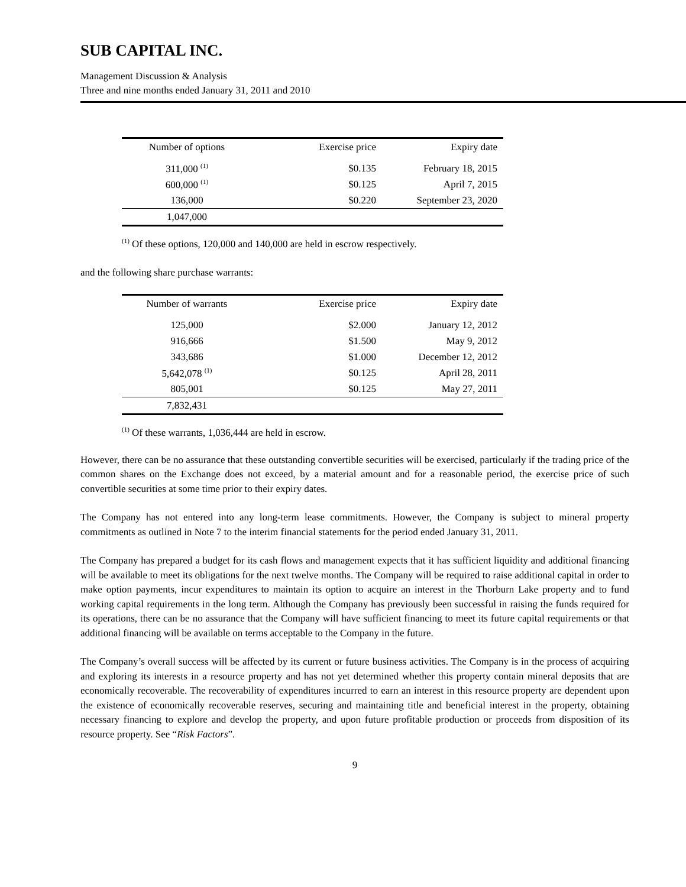SUB CAPITAL INC.
Management Discussion & Analysis
Three and nine months ended January 31, 2011 and 2010
| Number of options | Exercise price | Expiry date |
| --- | --- | --- |
| 311,000 <sup>(1)</sup> | $0.135 | February 18, 2015 |
| 600,000 <sup>(1)</sup> | $0.125 | April 7, 2015 |
| 136,000 | $0.220 | September 23, 2020 |
| 1,047,000 | | |
<sup>(1)</sup> Of these options, 120,000 and 140,000 are held in escrow respectively.
and the following share purchase warrants:
| Number of warrants | Exercise price | Expiry date |
| --- | --- | --- |
| 125,000 | $2.000 | January 12, 2012 |
| 916,666 | $1.500 | May 9, 2012 |
| 343,686 | $1.000 | December 12, 2012 |
| 5,642,078 <sup>(1)</sup> | $0.125 | April 28, 2011 |
| 805,001 | $0.125 | May 27, 2011 |
| 7,832,431 | | |
<sup>(1)</sup> Of these warrants, 1,036,444 are held in escrow.
However, there can be no assurance that these outstanding convertible securities will be exercised, particularly if the trading price of the common shares on the Exchange does not exceed, by a material amount and for a reasonable period, the exercise price of such convertible securities at some time prior to their expiry dates.
The Company has not entered into any long-term lease commitments. However, the Company is subject to mineral property commitments as outlined in Note 7 to the interim financial statements for the period ended January 31, 2011.
The Company has prepared a budget for its cash flows and management expects that it has sufficient liquidity and additional financing will be available to meet its obligations for the next twelve months. The Company will be required to raise additional capital in order to make option payments, incur expenditures to maintain its option to acquire an interest in the Thorburn Lake property and to fund working capital requirements in the long term. Although the Company has previously been successful in raising the funds required for its operations, there can be no assurance that the Company will have sufficient financing to meet its future capital requirements or that additional financing will be available on terms acceptable to the Company in the future.
The Company’s overall success will be affected by its current or future business activities. The Company is in the process of acquiring and exploring its interests in a resource property and has not yet determined whether this property contain mineral deposits that are economically recoverable. The recoverability of expenditures incurred to earn an interest in this resource property are dependent upon the existence of economically recoverable reserves, securing and maintaining title and beneficial interest in the property, obtaining necessary financing to explore and develop the property, and upon future profitable production or proceeds from disposition of its resource property. See “Risk Factors”.
9